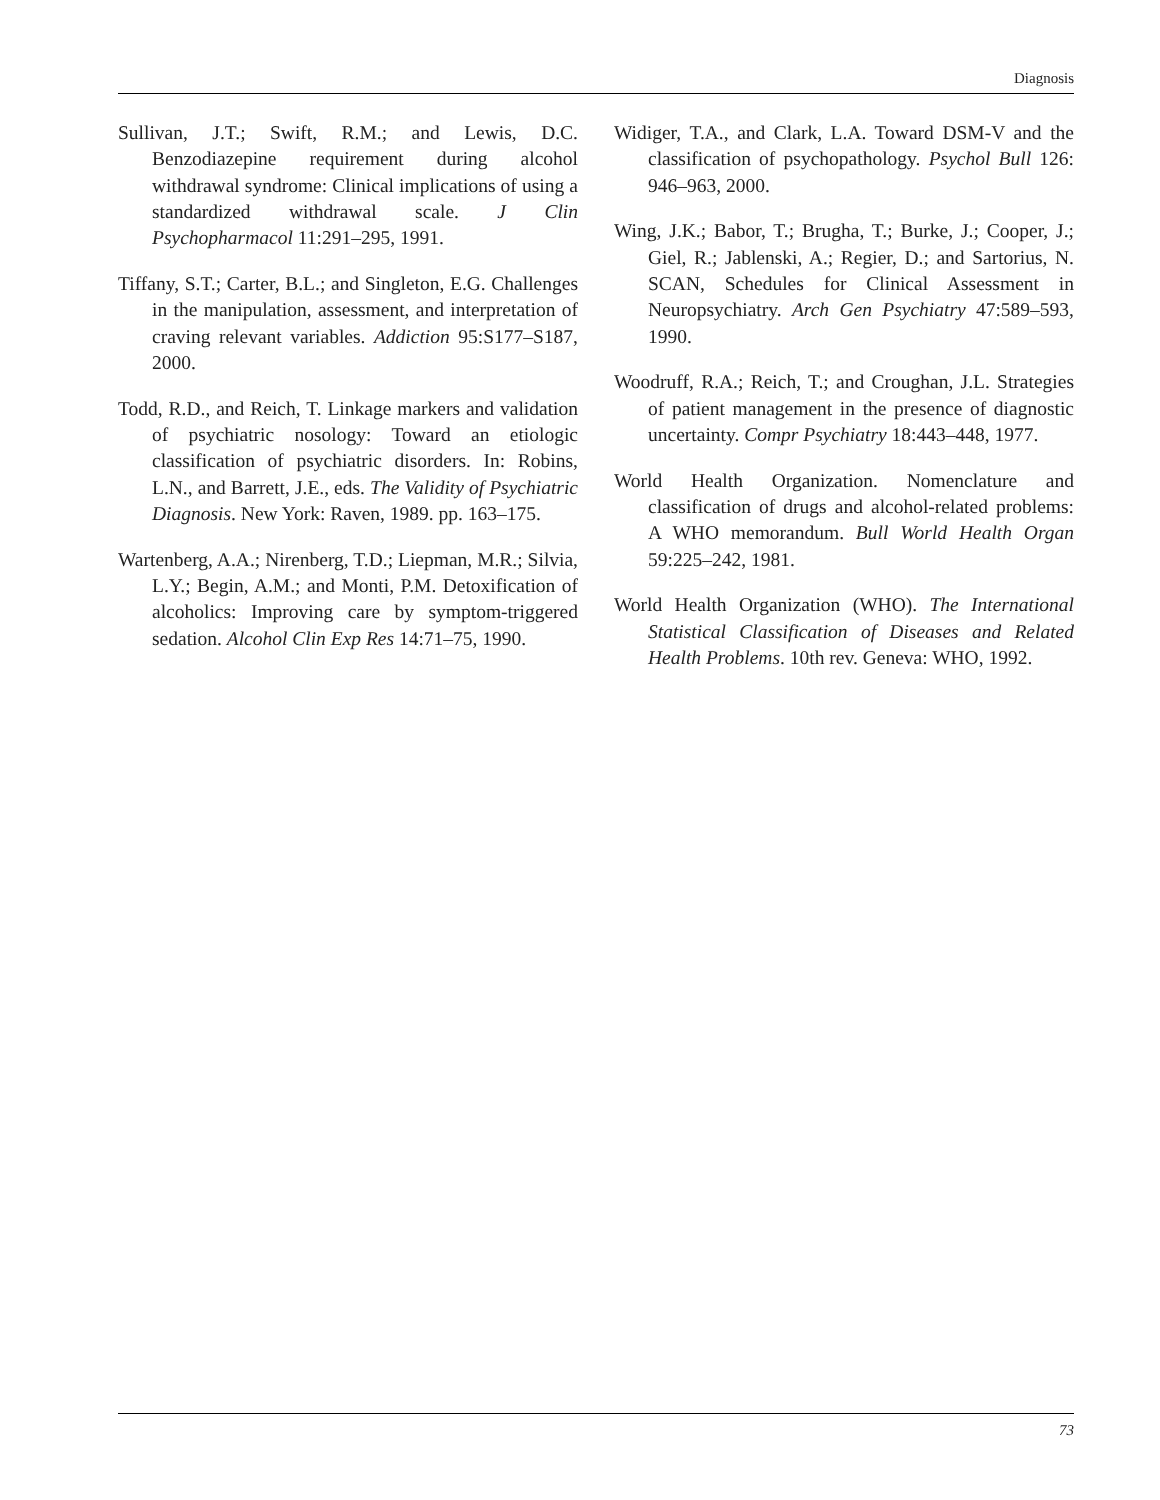Diagnosis
Sullivan, J.T.; Swift, R.M.; and Lewis, D.C. Benzodiazepine requirement during alcohol withdrawal syndrome: Clinical implications of using a standardized withdrawal scale. J Clin Psychopharmacol 11:291–295, 1991.
Tiffany, S.T.; Carter, B.L.; and Singleton, E.G. Challenges in the manipulation, assessment, and interpretation of craving relevant variables. Addiction 95:S177–S187, 2000.
Todd, R.D., and Reich, T. Linkage markers and validation of psychiatric nosology: Toward an etiologic classification of psychiatric disorders. In: Robins, L.N., and Barrett, J.E., eds. The Validity of Psychiatric Diagnosis. New York: Raven, 1989. pp. 163–175.
Wartenberg, A.A.; Nirenberg, T.D.; Liepman, M.R.; Silvia, L.Y.; Begin, A.M.; and Monti, P.M. Detoxification of alcoholics: Improving care by symptom-triggered sedation. Alcohol Clin Exp Res 14:71–75, 1990.
Widiger, T.A., and Clark, L.A. Toward DSM-V and the classification of psychopathology. Psychol Bull 126: 946–963, 2000.
Wing, J.K.; Babor, T.; Brugha, T.; Burke, J.; Cooper, J.; Giel, R.; Jablenski, A.; Regier, D.; and Sartorius, N. SCAN, Schedules for Clinical Assessment in Neuropsychiatry. Arch Gen Psychiatry 47:589–593, 1990.
Woodruff, R.A.; Reich, T.; and Croughan, J.L. Strategies of patient management in the presence of diagnostic uncertainty. Compr Psychiatry 18:443–448, 1977.
World Health Organization. Nomenclature and classification of drugs and alcohol-related problems: A WHO memorandum. Bull World Health Organ 59:225–242, 1981.
World Health Organization (WHO). The International Statistical Classification of Diseases and Related Health Problems. 10th rev. Geneva: WHO, 1992.
73